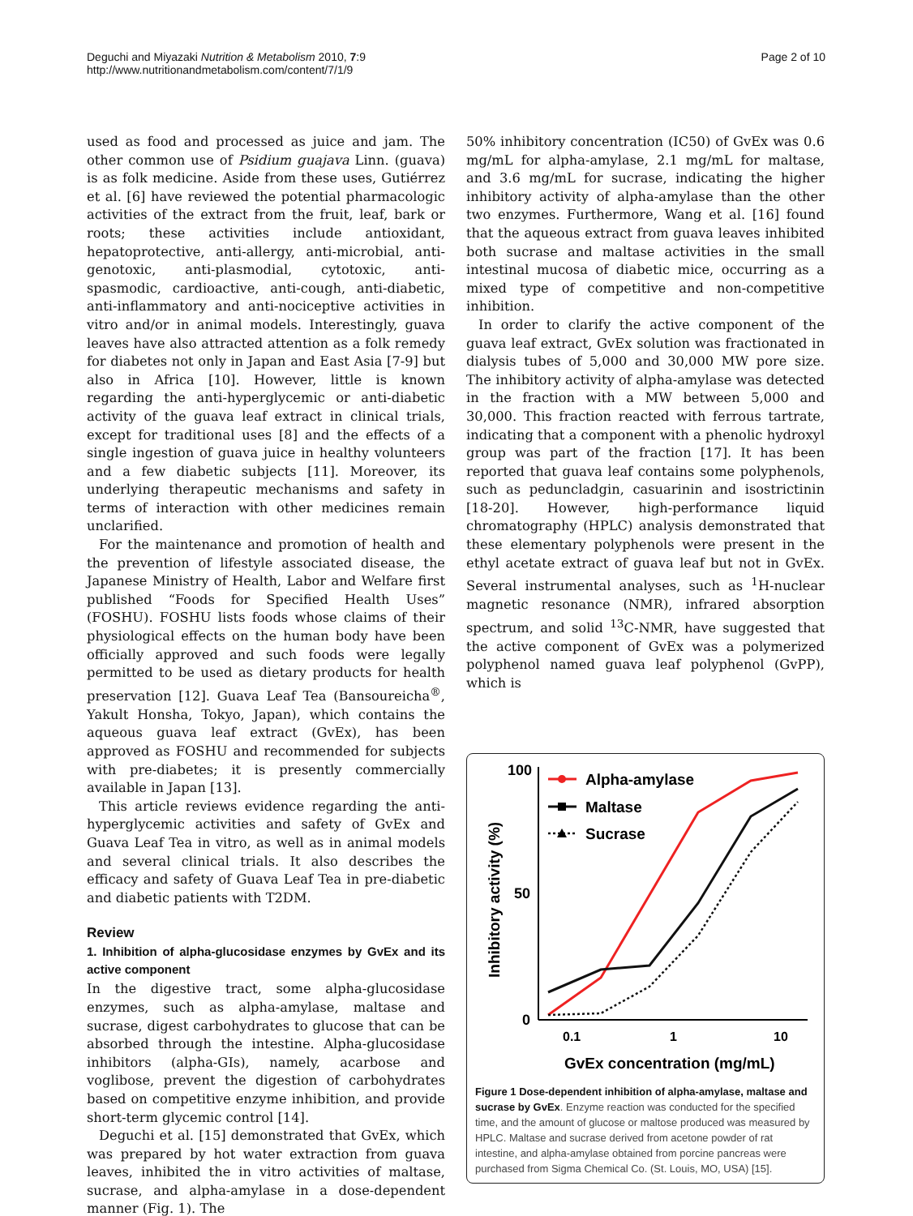Deguchi and Miyazaki Nutrition & Metabolism 2010, 7:9
http://www.nutritionandmetabolism.com/content/7/1/9
Page 2 of 10
used as food and processed as juice and jam. The other common use of Psidium guajava Linn. (guava) is as folk medicine. Aside from these uses, Gutiérrez et al. [6] have reviewed the potential pharmacologic activities of the extract from the fruit, leaf, bark or roots; these activities include antioxidant, hepatoprotective, anti-allergy, anti-microbial, anti-genotoxic, anti-plasmodial, cytotoxic, anti-spasmodic, cardioactive, anti-cough, anti-diabetic, anti-inflammatory and anti-nociceptive activities in vitro and/or in animal models. Interestingly, guava leaves have also attracted attention as a folk remedy for diabetes not only in Japan and East Asia [7-9] but also in Africa [10]. However, little is known regarding the anti-hyperglycemic or anti-diabetic activity of the guava leaf extract in clinical trials, except for traditional uses [8] and the effects of a single ingestion of guava juice in healthy volunteers and a few diabetic subjects [11]. Moreover, its underlying therapeutic mechanisms and safety in terms of interaction with other medicines remain unclarified.
For the maintenance and promotion of health and the prevention of lifestyle associated disease, the Japanese Ministry of Health, Labor and Welfare first published “Foods for Specified Health Uses” (FOSHU). FOSHU lists foods whose claims of their physiological effects on the human body have been officially approved and such foods were legally permitted to be used as dietary products for health preservation [12]. Guava Leaf Tea (Bansoureicha<sup>®</sup>, Yakult Honsha, Tokyo, Japan), which contains the aqueous guava leaf extract (GvEx), has been approved as FOSHU and recommended for subjects with pre-diabetes; it is presently commercially available in Japan [13].
This article reviews evidence regarding the anti-hyperglycemic activities and safety of GvEx and Guava Leaf Tea in vitro, as well as in animal models and several clinical trials. It also describes the efficacy and safety of Guava Leaf Tea in pre-diabetic and diabetic patients with T2DM.
Review
1. Inhibition of alpha-glucosidase enzymes by GvEx and its active component
In the digestive tract, some alpha-glucosidase enzymes, such as alpha-amylase, maltase and sucrase, digest carbohydrates to glucose that can be absorbed through the intestine. Alpha-glucosidase inhibitors (alpha-GIs), namely, acarbose and voglibose, prevent the digestion of carbohydrates based on competitive enzyme inhibition, and provide short-term glycemic control [14].
Deguchi et al. [15] demonstrated that GvEx, which was prepared by hot water extraction from guava leaves, inhibited the in vitro activities of maltase, sucrase, and alpha-amylase in a dose-dependent manner (Fig. 1). The
50% inhibitory concentration (IC50) of GvEx was 0.6 mg/mL for alpha-amylase, 2.1 mg/mL for maltase, and 3.6 mg/mL for sucrase, indicating the higher inhibitory activity of alpha-amylase than the other two enzymes. Furthermore, Wang et al. [16] found that the aqueous extract from guava leaves inhibited both sucrase and maltase activities in the small intestinal mucosa of diabetic mice, occurring as a mixed type of competitive and non-competitive inhibition.
In order to clarify the active component of the guava leaf extract, GvEx solution was fractionated in dialysis tubes of 5,000 and 30,000 MW pore size. The inhibitory activity of alpha-amylase was detected in the fraction with a MW between 5,000 and 30,000. This fraction reacted with ferrous tartrate, indicating that a component with a phenolic hydroxyl group was part of the fraction [17]. It has been reported that guava leaf contains some polyphenols, such as peduncladgin, casuarinin and isostrictinin [18-20]. However, high-performance liquid chromatography (HPLC) analysis demonstrated that these elementary polyphenols were present in the ethyl acetate extract of guava leaf but not in GvEx. Several instrumental analyses, such as <sup>1</sup>H-nuclear magnetic resonance (NMR), infrared absorption spectrum, and solid <sup>13</sup>C-NMR, have suggested that the active component of GvEx was a polymerized polyphenol named guava leaf polyphenol (GvPP), which is
100
50
0
0.1
1
10
GvEx concentration (mg/mL)
Inhibitory activity (%)
Alpha-amylase
Maltase
Sucrase
Figure 1 Dose-dependent inhibition of alpha-amylase, maltase and sucrase by GvEx. Enzyme reaction was conducted for the specified time, and the amount of glucose or maltose produced was measured by HPLC. Maltase and sucrase derived from acetone powder of rat intestine, and alpha-amylase obtained from porcine pancreas were purchased from Sigma Chemical Co. (St. Louis, MO, USA) [15].